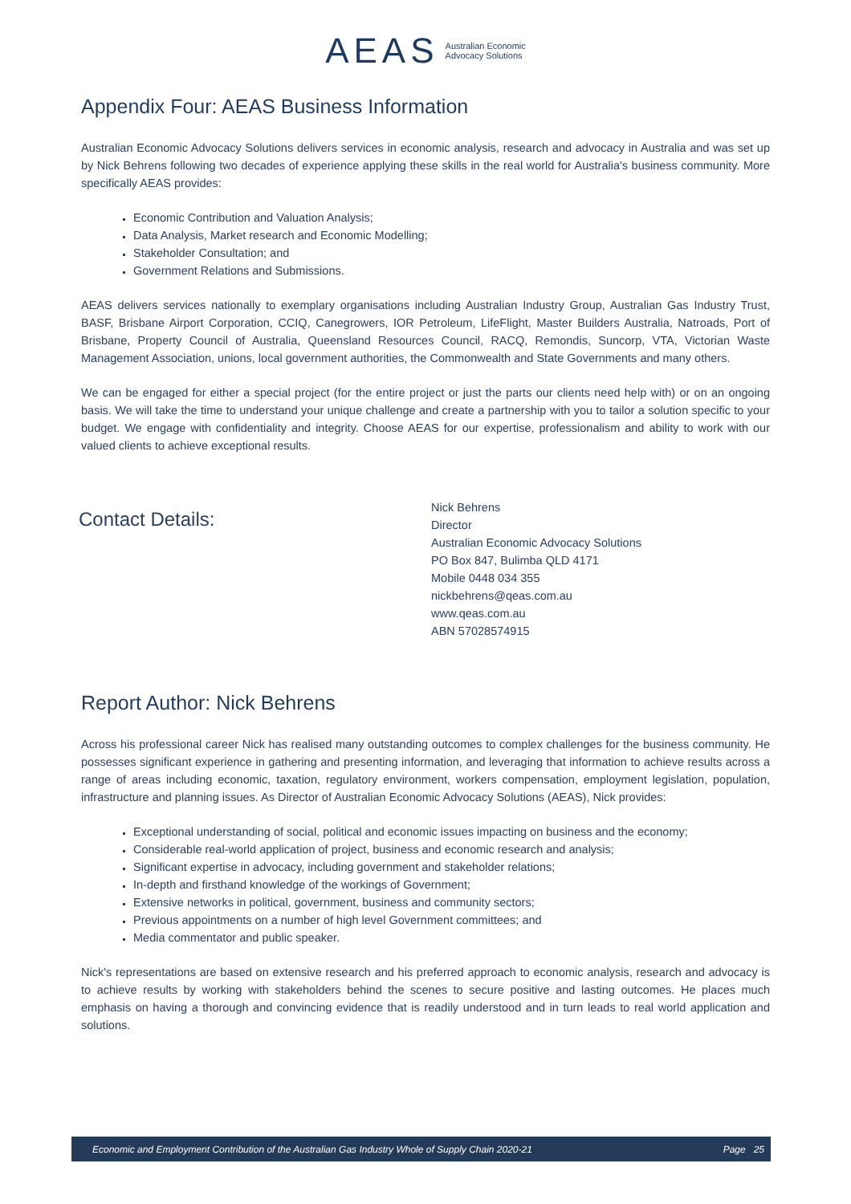AEAS Australian Economic
Advocacy Solutions
Appendix Four: AEAS Business Information
Australian Economic Advocacy Solutions delivers services in economic analysis, research and advocacy in Australia and was set up by Nick Behrens following two decades of experience applying these skills in the real world for Australia's business community. More specifically AEAS provides:
Economic Contribution and Valuation Analysis;
Data Analysis, Market research and Economic Modelling;
Stakeholder Consultation; and
Government Relations and Submissions.
AEAS delivers services nationally to exemplary organisations including Australian Industry Group, Australian Gas Industry Trust, BASF, Brisbane Airport Corporation, CCIQ, Canegrowers, IOR Petroleum, LifeFlight, Master Builders Australia, Natroads, Port of Brisbane, Property Council of Australia, Queensland Resources Council, RACQ, Remondis, Suncorp, VTA, Victorian Waste Management Association, unions, local government authorities, the Commonwealth and State Governments and many others.
We can be engaged for either a special project (for the entire project or just the parts our clients need help with) or on an ongoing basis. We will take the time to understand your unique challenge and create a partnership with you to tailor a solution specific to your budget. We engage with confidentiality and integrity. Choose AEAS for our expertise, professionalism and ability to work with our valued clients to achieve exceptional results.
Contact Details:
Nick Behrens
Director
Australian Economic Advocacy Solutions
PO Box 847, Bulimba QLD 4171
Mobile 0448 034 355
nickbehrens@qeas.com.au
www.qeas.com.au
ABN 57028574915
Report Author: Nick Behrens
Across his professional career Nick has realised many outstanding outcomes to complex challenges for the business community. He possesses significant experience in gathering and presenting information, and leveraging that information to achieve results across a range of areas including economic, taxation, regulatory environment, workers compensation, employment legislation, population, infrastructure and planning issues. As Director of Australian Economic Advocacy Solutions (AEAS), Nick provides:
Exceptional understanding of social, political and economic issues impacting on business and the economy;
Considerable real-world application of project, business and economic research and analysis;
Significant expertise in advocacy, including government and stakeholder relations;
In-depth and firsthand knowledge of the workings of Government;
Extensive networks in political, government, business and community sectors;
Previous appointments on a number of high level Government committees; and
Media commentator and public speaker.
Nick's representations are based on extensive research and his preferred approach to economic analysis, research and advocacy is to achieve results by working with stakeholders behind the scenes to secure positive and lasting outcomes. He places much emphasis on having a thorough and convincing evidence that is readily understood and in turn leads to real world application and solutions.
Economic and Employment Contribution of the Australian Gas Industry Whole of Supply Chain 2020-21 Page 25